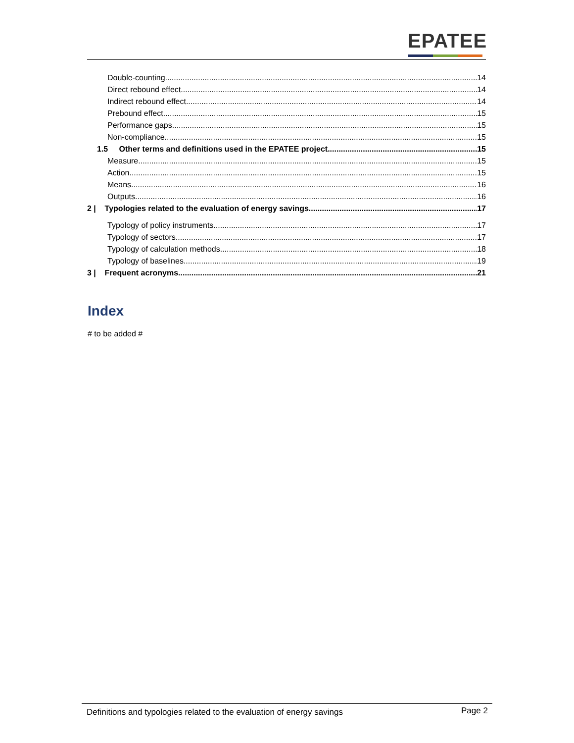EPATEE
Double-counting 14
Direct rebound effect 14
Indirect rebound effect 14
Prebound effect 15
Performance gaps 15
Non-compliance 15
1.5 Other terms and definitions used in the EPATEE project 15
Measure 15
Action 15
Means 16
Outputs 16
2 | Typologies related to the evaluation of energy savings 17
Typology of policy instruments 17
Typology of sectors 17
Typology of calculation methods 18
Typology of baselines 19
3 | Frequent acronyms 21
Index
# to be added #
Definitions and typologies related to the evaluation of energy savings
Page 2